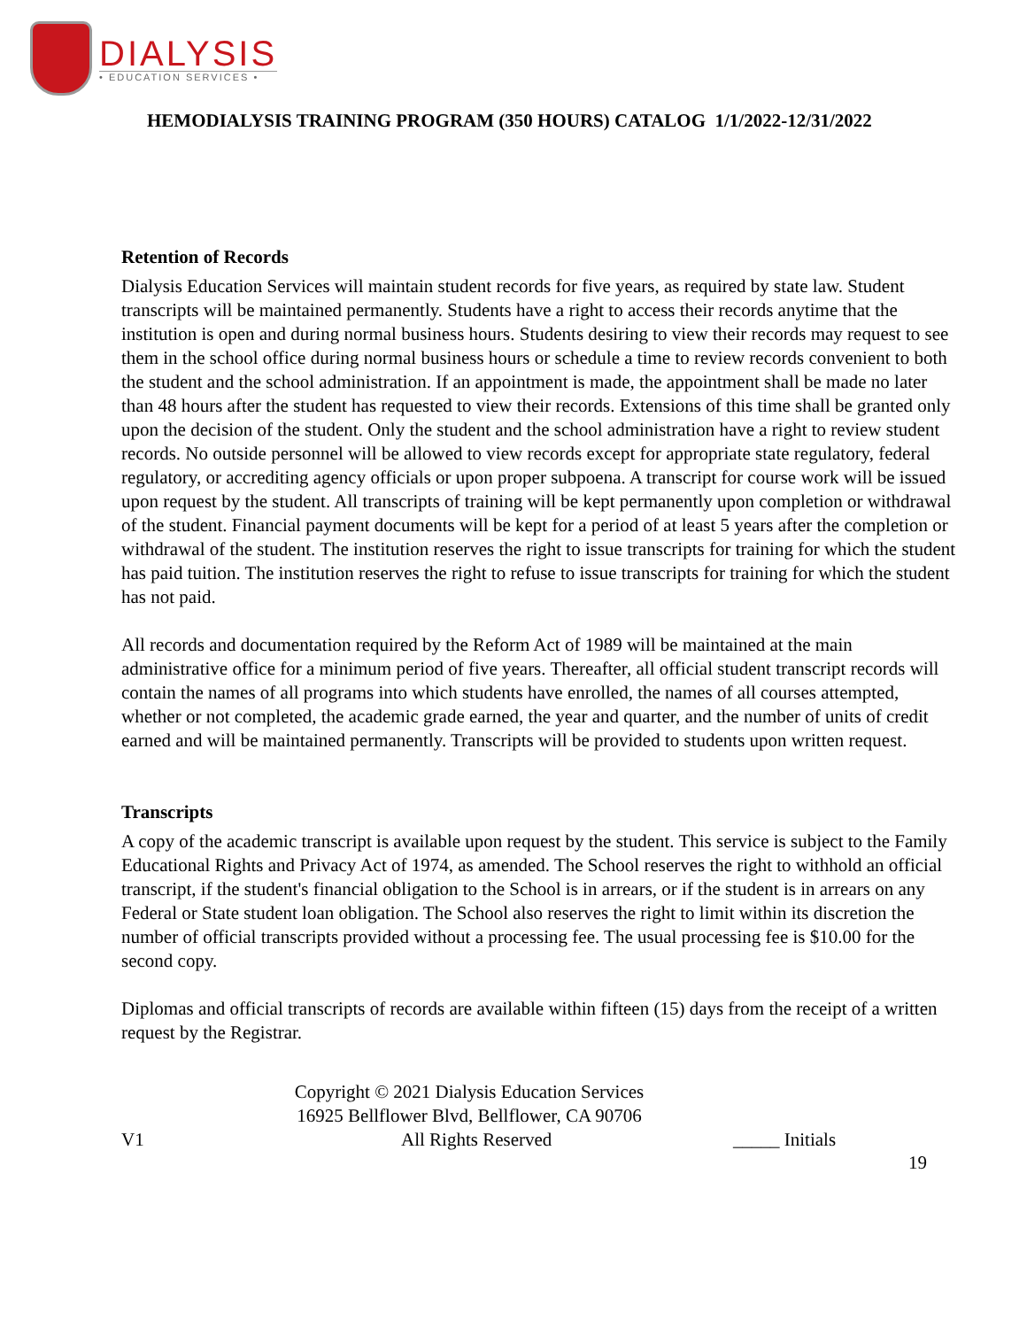DIALYSIS
• EDUCATION SERVICES •
HEMODIALYSIS TRAINING PROGRAM (350 HOURS) CATALOG 1/1/2022-12/31/2022
Retention of Records
Dialysis Education Services will maintain student records for five years, as required by state law. Student transcripts will be maintained permanently. Students have a right to access their records anytime that the institution is open and during normal business hours. Students desiring to view their records may request to see them in the school office during normal business hours or schedule a time to review records convenient to both the student and the school administration. If an appointment is made, the appointment shall be made no later than 48 hours after the student has requested to view their records. Extensions of this time shall be granted only upon the decision of the student. Only the student and the school administration have a right to review student records. No outside personnel will be allowed to view records except for appropriate state regulatory, federal regulatory, or accrediting agency officials or upon proper subpoena. A transcript for course work will be issued upon request by the student. All transcripts of training will be kept permanently upon completion or withdrawal of the student. Financial payment documents will be kept for a period of at least 5 years after the completion or withdrawal of the student. The institution reserves the right to issue transcripts for training for which the student has paid tuition. The institution reserves the right to refuse to issue transcripts for training for which the student has not paid.
All records and documentation required by the Reform Act of 1989 will be maintained at the main administrative office for a minimum period of five years. Thereafter, all official student transcript records will contain the names of all programs into which students have enrolled, the names of all courses attempted, whether or not completed, the academic grade earned, the year and quarter, and the number of units of credit earned and will be maintained permanently. Transcripts will be provided to students upon written request.
Transcripts
A copy of the academic transcript is available upon request by the student. This service is subject to the Family Educational Rights and Privacy Act of 1974, as amended. The School reserves the right to withhold an official transcript, if the student's financial obligation to the School is in arrears, or if the student is in arrears on any Federal or State student loan obligation. The School also reserves the right to limit within its discretion the number of official transcripts provided without a processing fee. The usual processing fee is $10.00 for the second copy.
Diplomas and official transcripts of records are available within fifteen (15) days from the receipt of a written request by the Registrar.
Copyright © 2021 Dialysis Education Services
16925 Bellflower Blvd, Bellflower, CA 90706
V1 All Rights Reserved _____ Initials
19